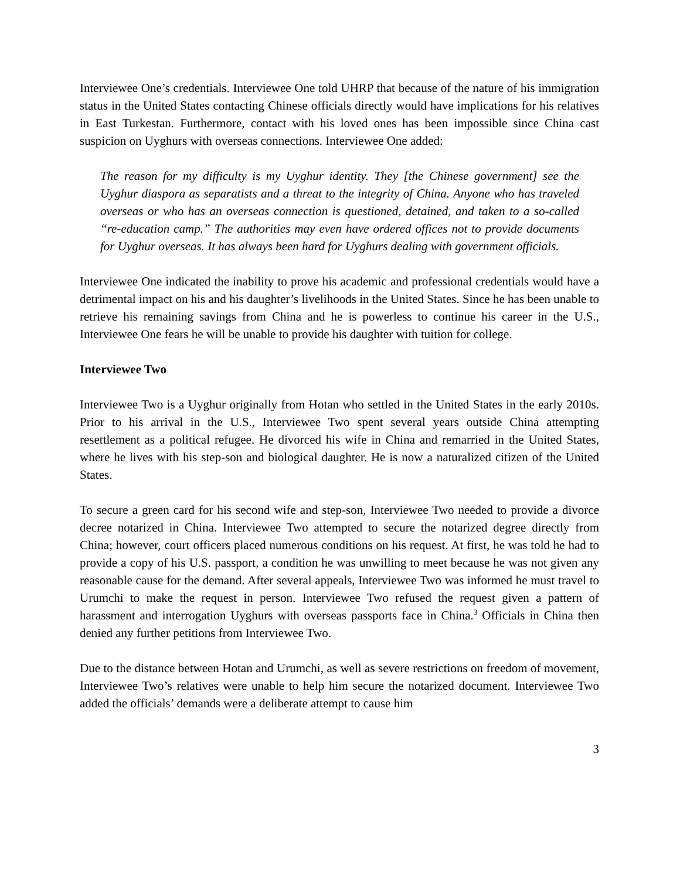Interviewee One’s credentials. Interviewee One told UHRP that because of the nature of his immigration status in the United States contacting Chinese officials directly would have implications for his relatives in East Turkestan. Furthermore, contact with his loved ones has been impossible since China cast suspicion on Uyghurs with overseas connections. Interviewee One added:
The reason for my difficulty is my Uyghur identity. They [the Chinese government] see the Uyghur diaspora as separatists and a threat to the integrity of China. Anyone who has traveled overseas or who has an overseas connection is questioned, detained, and taken to a so-called “re-education camp.” The authorities may even have ordered offices not to provide documents for Uyghur overseas. It has always been hard for Uyghurs dealing with government officials.
Interviewee One indicated the inability to prove his academic and professional credentials would have a detrimental impact on his and his daughter’s livelihoods in the United States. Since he has been unable to retrieve his remaining savings from China and he is powerless to continue his career in the U.S., Interviewee One fears he will be unable to provide his daughter with tuition for college.
Interviewee Two
Interviewee Two is a Uyghur originally from Hotan who settled in the United States in the early 2010s. Prior to his arrival in the U.S., Interviewee Two spent several years outside China attempting resettlement as a political refugee. He divorced his wife in China and remarried in the United States, where he lives with his step-son and biological daughter. He is now a naturalized citizen of the United States.
To secure a green card for his second wife and step-son, Interviewee Two needed to provide a divorce decree notarized in China. Interviewee Two attempted to secure the notarized degree directly from China; however, court officers placed numerous conditions on his request. At first, he was told he had to provide a copy of his U.S. passport, a condition he was unwilling to meet because he was not given any reasonable cause for the demand. After several appeals, Interviewee Two was informed he must travel to Urumchi to make the request in person. Interviewee Two refused the request given a pattern of harassment and interrogation Uyghurs with overseas passports face in China.<sup>3</sup> Officials in China then denied any further petitions from Interviewee Two.
Due to the distance between Hotan and Urumchi, as well as severe restrictions on freedom of movement, Interviewee Two’s relatives were unable to help him secure the notarized document. Interviewee Two added the officials’ demands were a deliberate attempt to cause him
3